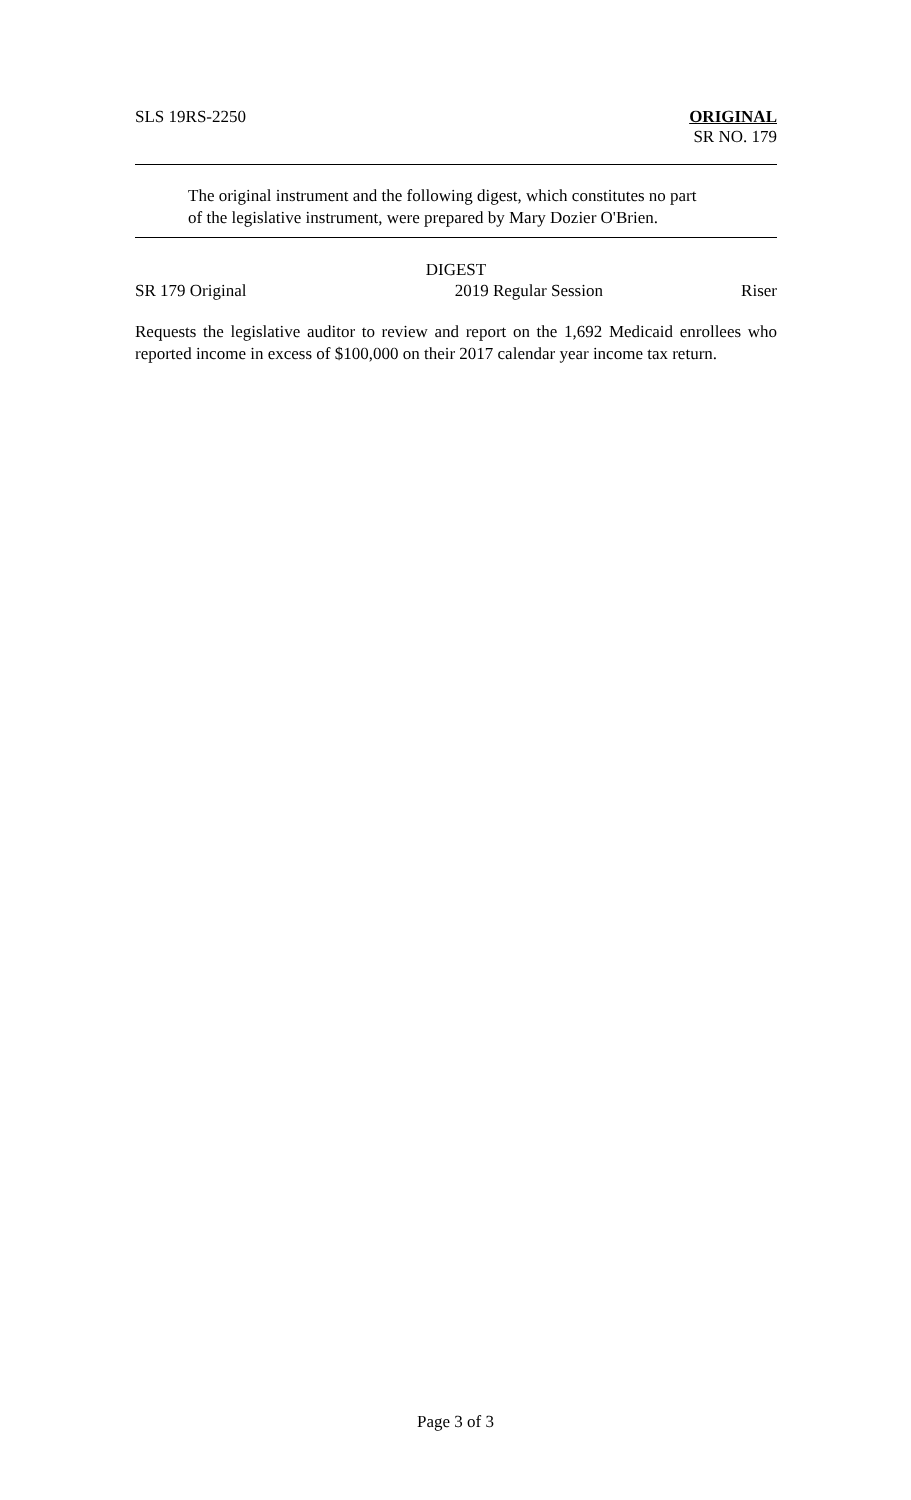SLS 19RS-2250 ORIGINAL
SR NO. 179
The original instrument and the following digest, which constitutes no part
of the legislative instrument, were prepared by Mary Dozier O'Brien.
DIGEST
SR 179 Original 2019 Regular Session Riser
Requests the legislative auditor to review and report on the 1,692 Medicaid enrollees who reported income in excess of $100,000 on their 2017 calendar year income tax return.
Page 3 of 3